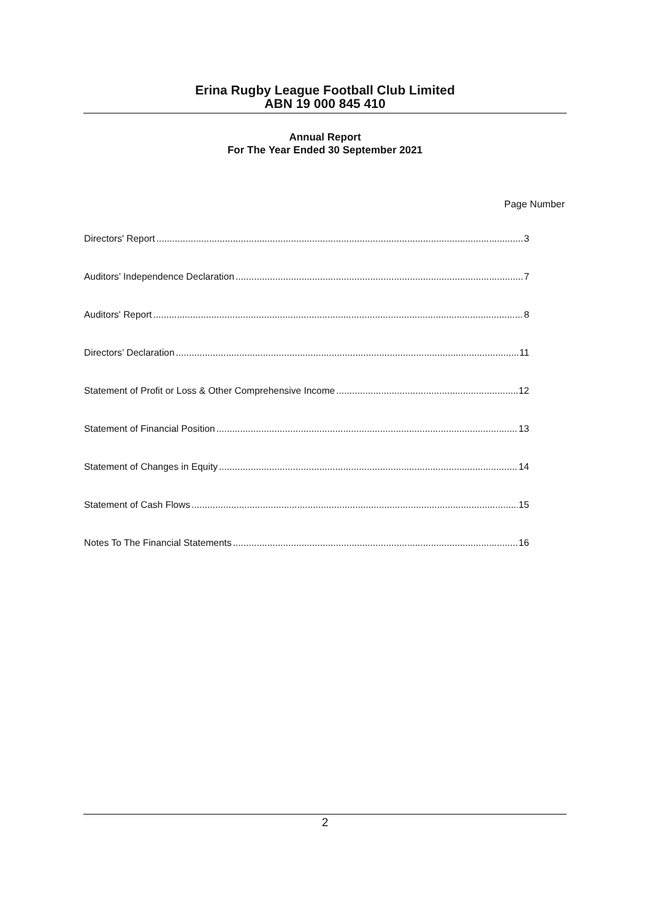Erina Rugby League Football Club Limited
ABN 19 000 845 410
Annual Report
For The Year Ended 30 September 2021
Page Number
Directors' Report 3
Auditors’ Independence Declaration 7
Auditors' Report 8
Directors’ Declaration 11
Statement of Profit or Loss & Other Comprehensive Income 12
Statement of Financial Position 13
Statement of Changes in Equity 14
Statement of Cash Flows 15
Notes To The Financial Statements 16
2